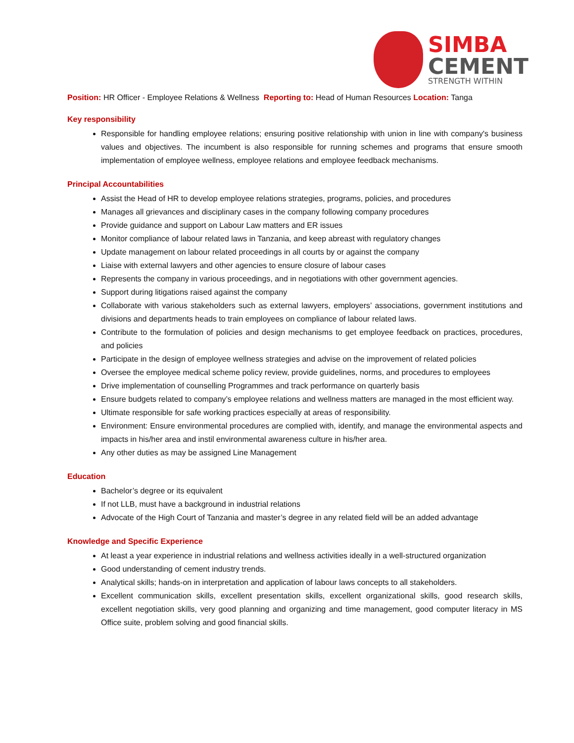SIMBA
CEMENT
STRENGTH WITHIN
Position: HR Officer - Employee Relations & Wellness Reporting to: Head of Human Resources Location: Tanga
Key responsibility
Responsible for handling employee relations; ensuring positive relationship with union in line with company's business values and objectives. The incumbent is also responsible for running schemes and programs that ensure smooth implementation of employee wellness, employee relations and employee feedback mechanisms.
Principal Accountabilities
Assist the Head of HR to develop employee relations strategies, programs, policies, and procedures
Manages all grievances and disciplinary cases in the company following company procedures
Provide guidance and support on Labour Law matters and ER issues
Monitor compliance of labour related laws in Tanzania, and keep abreast with regulatory changes
Update management on labour related proceedings in all courts by or against the company
Liaise with external lawyers and other agencies to ensure closure of labour cases
Represents the company in various proceedings, and in negotiations with other government agencies.
Support during litigations raised against the company
Collaborate with various stakeholders such as external lawyers, employers’ associations, government institutions and divisions and departments heads to train employees on compliance of labour related laws.
Contribute to the formulation of policies and design mechanisms to get employee feedback on practices, procedures, and policies
Participate in the design of employee wellness strategies and advise on the improvement of related policies
Oversee the employee medical scheme policy review, provide guidelines, norms, and procedures to employees
Drive implementation of counselling Programmes and track performance on quarterly basis
Ensure budgets related to company’s employee relations and wellness matters are managed in the most efficient way.
Ultimate responsible for safe working practices especially at areas of responsibility.
Environment: Ensure environmental procedures are complied with, identify, and manage the environmental aspects and impacts in his/her area and instil environmental awareness culture in his/her area.
Any other duties as may be assigned Line Management
Education
Bachelor’s degree or its equivalent
If not LLB, must have a background in industrial relations
Advocate of the High Court of Tanzania and master’s degree in any related field will be an added advantage
Knowledge and Specific Experience
At least a year experience in industrial relations and wellness activities ideally in a well-structured organization
Good understanding of cement industry trends.
Analytical skills; hands-on in interpretation and application of labour laws concepts to all stakeholders.
Excellent communication skills, excellent presentation skills, excellent organizational skills, good research skills, excellent negotiation skills, very good planning and organizing and time management, good computer literacy in MS Office suite, problem solving and good financial skills.